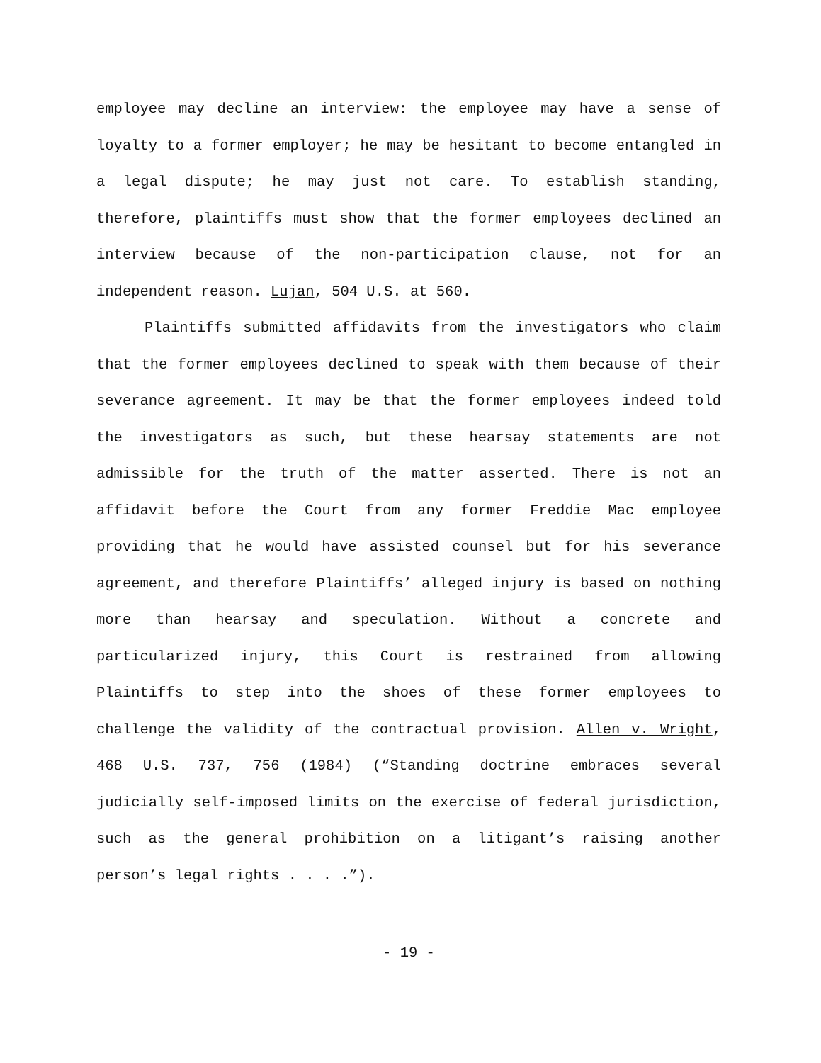employee may decline an interview: the employee may have a sense of loyalty to a former employer; he may be hesitant to become entangled in a legal dispute; he may just not care. To establish standing, therefore, plaintiffs must show that the former employees declined an interview because of the non-participation clause, not for an independent reason. Lujan, 504 U.S. at 560.
Plaintiffs submitted affidavits from the investigators who claim that the former employees declined to speak with them because of their severance agreement. It may be that the former employees indeed told the investigators as such, but these hearsay statements are not admissible for the truth of the matter asserted. There is not an affidavit before the Court from any former Freddie Mac employee providing that he would have assisted counsel but for his severance agreement, and therefore Plaintiffs’ alleged injury is based on nothing more than hearsay and speculation. Without a concrete and particularized injury, this Court is restrained from allowing Plaintiffs to step into the shoes of these former employees to challenge the validity of the contractual provision. Allen v. Wright, 468 U.S. 737, 756 (1984) (“Standing doctrine embraces several judicially self-imposed limits on the exercise of federal jurisdiction, such as the general prohibition on a litigant’s raising another person’s legal rights . . . .”).
- 19 -